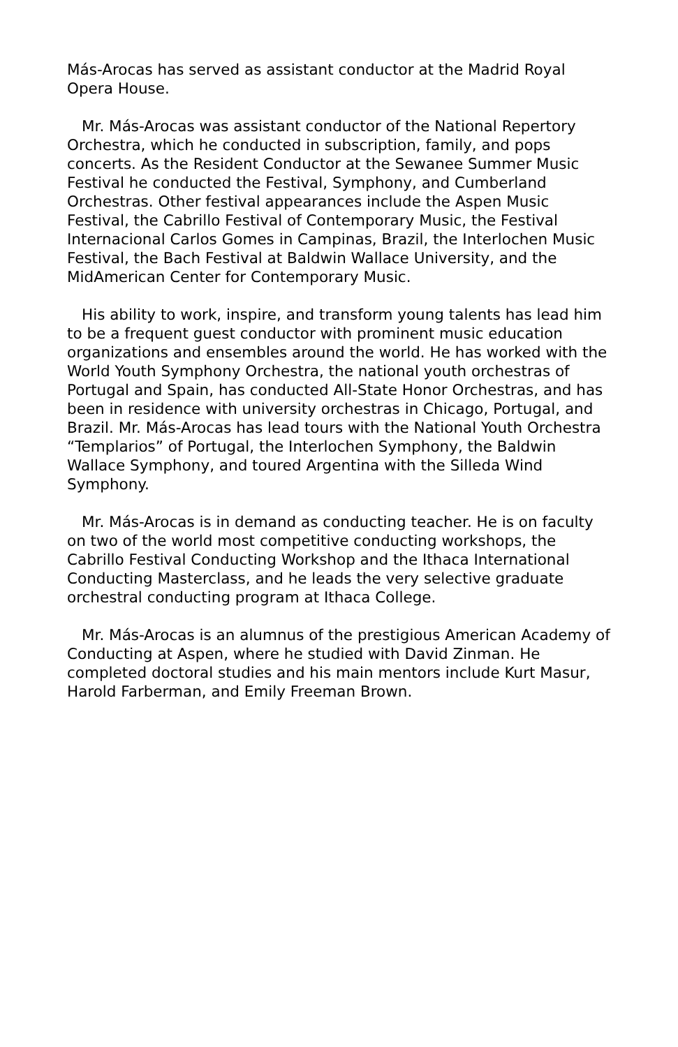Más-Arocas has served as assistant conductor at the Madrid Royal Opera House.
Mr. Más-Arocas was assistant conductor of the National Repertory Orchestra, which he conducted in subscription, family, and pops concerts. As the Resident Conductor at the Sewanee Summer Music Festival he conducted the Festival, Symphony, and Cumberland Orchestras. Other festival appearances include the Aspen Music Festival, the Cabrillo Festival of Contemporary Music, the Festival Internacional Carlos Gomes in Campinas, Brazil, the Interlochen Music Festival, the Bach Festival at Baldwin Wallace University, and the MidAmerican Center for Contemporary Music.
His ability to work, inspire, and transform young talents has lead him to be a frequent guest conductor with prominent music education organizations and ensembles around the world. He has worked with the World Youth Symphony Orchestra, the national youth orchestras of Portugal and Spain, has conducted All-State Honor Orchestras, and has been in residence with university orchestras in Chicago, Portugal, and Brazil. Mr. Más-Arocas has lead tours with the National Youth Orchestra “Templarios” of Portugal, the Interlochen Symphony, the Baldwin Wallace Symphony, and toured Argentina with the Silleda Wind Symphony.
Mr. Más-Arocas is in demand as conducting teacher. He is on faculty on two of the world most competitive conducting workshops, the Cabrillo Festival Conducting Workshop and the Ithaca International Conducting Masterclass, and he leads the very selective graduate orchestral conducting program at Ithaca College.
Mr. Más-Arocas is an alumnus of the prestigious American Academy of Conducting at Aspen, where he studied with David Zinman. He completed doctoral studies and his main mentors include Kurt Masur, Harold Farberman, and Emily Freeman Brown.